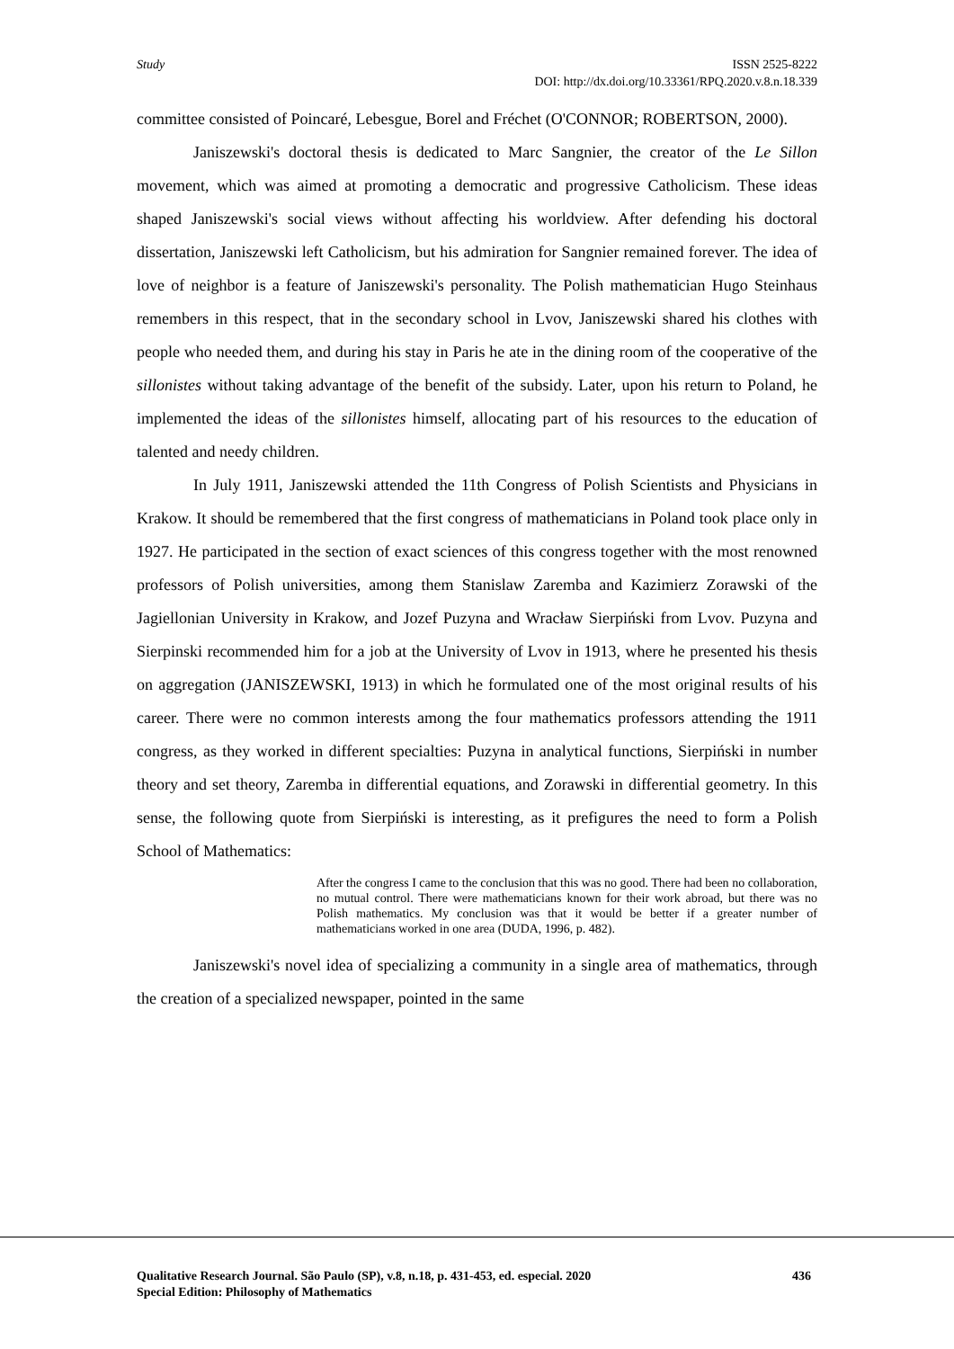Study ISSN 2525-8222
DOI: http://dx.doi.org/10.33361/RPQ.2020.v.8.n.18.339
committee consisted of Poincaré, Lebesgue, Borel and Fréchet (O'CONNOR; ROBERTSON, 2000).
Janiszewski's doctoral thesis is dedicated to Marc Sangnier, the creator of the Le Sillon movement, which was aimed at promoting a democratic and progressive Catholicism. These ideas shaped Janiszewski's social views without affecting his worldview. After defending his doctoral dissertation, Janiszewski left Catholicism, but his admiration for Sangnier remained forever. The idea of love of neighbor is a feature of Janiszewski's personality. The Polish mathematician Hugo Steinhaus remembers in this respect, that in the secondary school in Lvov, Janiszewski shared his clothes with people who needed them, and during his stay in Paris he ate in the dining room of the cooperative of the sillonistes without taking advantage of the benefit of the subsidy. Later, upon his return to Poland, he implemented the ideas of the sillonistes himself, allocating part of his resources to the education of talented and needy children.
In July 1911, Janiszewski attended the 11th Congress of Polish Scientists and Physicians in Krakow. It should be remembered that the first congress of mathematicians in Poland took place only in 1927. He participated in the section of exact sciences of this congress together with the most renowned professors of Polish universities, among them Stanislaw Zaremba and Kazimierz Zorawski of the Jagiellonian University in Krakow, and Jozef Puzyna and Wracław Sierpiński from Lvov. Puzyna and Sierpinski recommended him for a job at the University of Lvov in 1913, where he presented his thesis on aggregation (JANISZEWSKI, 1913) in which he formulated one of the most original results of his career. There were no common interests among the four mathematics professors attending the 1911 congress, as they worked in different specialties: Puzyna in analytical functions, Sierpiński in number theory and set theory, Zaremba in differential equations, and Zorawski in differential geometry. In this sense, the following quote from Sierpiński is interesting, as it prefigures the need to form a Polish School of Mathematics:
After the congress I came to the conclusion that this was no good. There had been no collaboration, no mutual control. There were mathematicians known for their work abroad, but there was no Polish mathematics. My conclusion was that it would be better if a greater number of mathematicians worked in one area (DUDA, 1996, p. 482).
Janiszewski's novel idea of specializing a community in a single area of mathematics, through the creation of a specialized newspaper, pointed in the same
Qualitative Research Journal. São Paulo (SP), v.8, n.18, p. 431-453, ed. especial. 2020 436
Special Edition: Philosophy of Mathematics